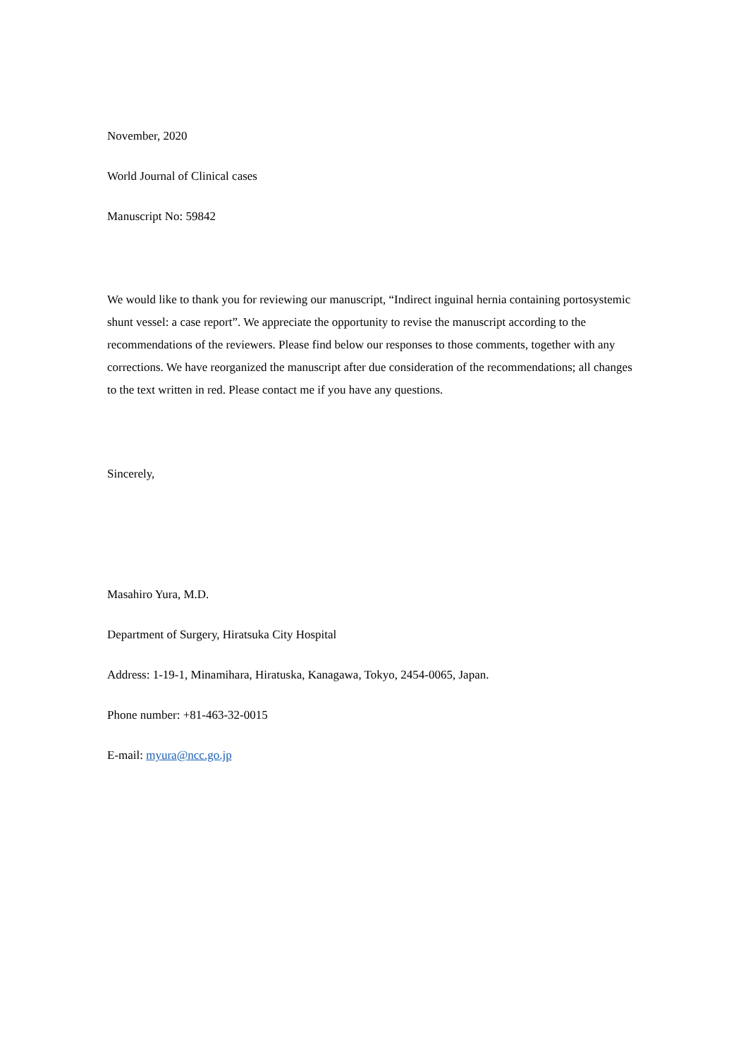November, 2020
World Journal of Clinical cases
Manuscript No: 59842
We would like to thank you for reviewing our manuscript, “Indirect inguinal hernia containing portosystemic shunt vessel: a case report”. We appreciate the opportunity to revise the manuscript according to the recommendations of the reviewers. Please find below our responses to those comments, together with any corrections. We have reorganized the manuscript after due consideration of the recommendations; all changes to the text written in red. Please contact me if you have any questions.
Sincerely,
Masahiro Yura, M.D.
Department of Surgery, Hiratsuka City Hospital
Address: 1-19-1, Minamihara, Hiratuska, Kanagawa, Tokyo, 2454-0065, Japan.
Phone number: +81-463-32-0015
E-mail: myura@ncc.go.jp